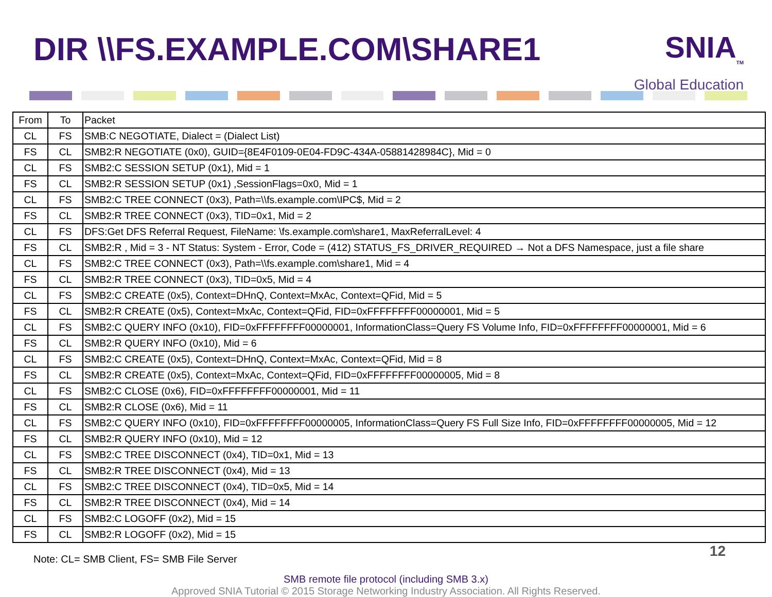DIR \\FS.EXAMPLE.COM\SHARE1
SNIA<sub>TM</sub>
Global Education
| From | To | Packet |
| --- | --- | --- |
| CL | FS | SMB:C NEGOTIATE, Dialect = (Dialect List) |
| FS | CL | SMB2:R NEGOTIATE (0x0), GUID={8E4F0109-0E04-FD9C-434A-05881428984C}, Mid = 0 |
| CL | FS | SMB2:C SESSION SETUP (0x1), Mid = 1 |
| FS | CL | SMB2:R SESSION SETUP (0x1) ,SessionFlags=0x0, Mid = 1 |
| CL | FS | SMB2:C TREE CONNECT (0x3), Path=\\fs.example.com\IPC$, Mid = 2 |
| FS | CL | SMB2:R TREE CONNECT (0x3), TID=0x1, Mid = 2 |
| CL | FS | DFS:Get DFS Referral Request, FileName: \fs.example.com\share1, MaxReferralLevel: 4 |
| FS | CL | SMB2:R , Mid = 3 - NT Status: System - Error, Code = (412) STATUS_FS_DRIVER_REQUIRED → Not a DFS Namespace, just a file share |
| CL | FS | SMB2:C TREE CONNECT (0x3), Path=\\fs.example.com\share1, Mid = 4 |
| FS | CL | SMB2:R TREE CONNECT (0x3), TID=0x5, Mid = 4 |
| CL | FS | SMB2:C CREATE (0x5), Context=DHnQ, Context=MxAc, Context=QFid, Mid = 5 |
| FS | CL | SMB2:R CREATE (0x5), Context=MxAc, Context=QFid, FID=0xFFFFFFFF00000001, Mid = 5 |
| CL | FS | SMB2:C QUERY INFO (0x10), FID=0xFFFFFFFF00000001, InformationClass=Query FS Volume Info, FID=0xFFFFFFFF00000001, Mid = 6 |
| FS | CL | SMB2:R QUERY INFO (0x10), Mid = 6 |
| CL | FS | SMB2:C CREATE (0x5), Context=DHnQ, Context=MxAc, Context=QFid, Mid = 8 |
| FS | CL | SMB2:R CREATE (0x5), Context=MxAc, Context=QFid, FID=0xFFFFFFFF00000005, Mid = 8 |
| CL | FS | SMB2:C CLOSE (0x6), FID=0xFFFFFFFF00000001, Mid = 11 |
| FS | CL | SMB2:R CLOSE (0x6), Mid = 11 |
| CL | FS | SMB2:C QUERY INFO (0x10), FID=0xFFFFFFFF00000005, InformationClass=Query FS Full Size Info, FID=0xFFFFFFFF00000005, Mid = 12 |
| FS | CL | SMB2:R QUERY INFO (0x10), Mid = 12 |
| CL | FS | SMB2:C TREE DISCONNECT (0x4), TID=0x1, Mid = 13 |
| FS | CL | SMB2:R TREE DISCONNECT (0x4), Mid = 13 |
| CL | FS | SMB2:C TREE DISCONNECT (0x4), TID=0x5, Mid = 14 |
| FS | CL | SMB2:R TREE DISCONNECT (0x4), Mid = 14 |
| CL | FS | SMB2:C LOGOFF (0x2), Mid = 15 |
| FS | CL | SMB2:R LOGOFF (0x2), Mid = 15 |
Note: CL= SMB Client, FS= SMB File Server
SMB remote file protocol (including SMB 3.x)
Approved SNIA Tutorial © 2015 Storage Networking Industry Association. All Rights Reserved.
12